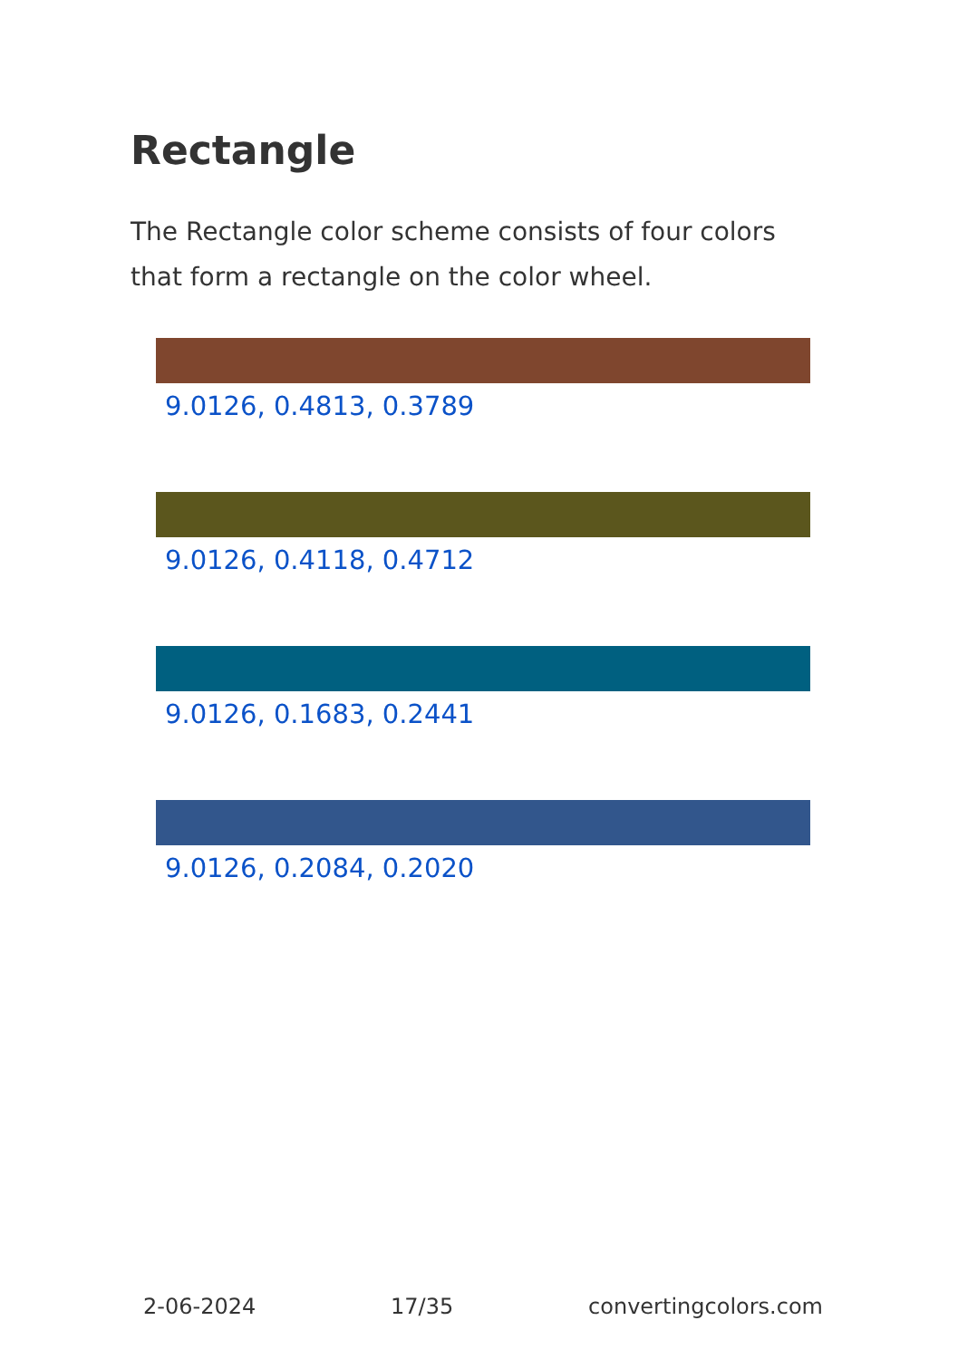Rectangle
The Rectangle color scheme consists of four colors that form a rectangle on the color wheel.
9.0126, 0.4813, 0.3789
9.0126, 0.4118, 0.4712
9.0126, 0.1683, 0.2441
9.0126, 0.2084, 0.2020
2-06-2024 17/35 convertingcolors.com